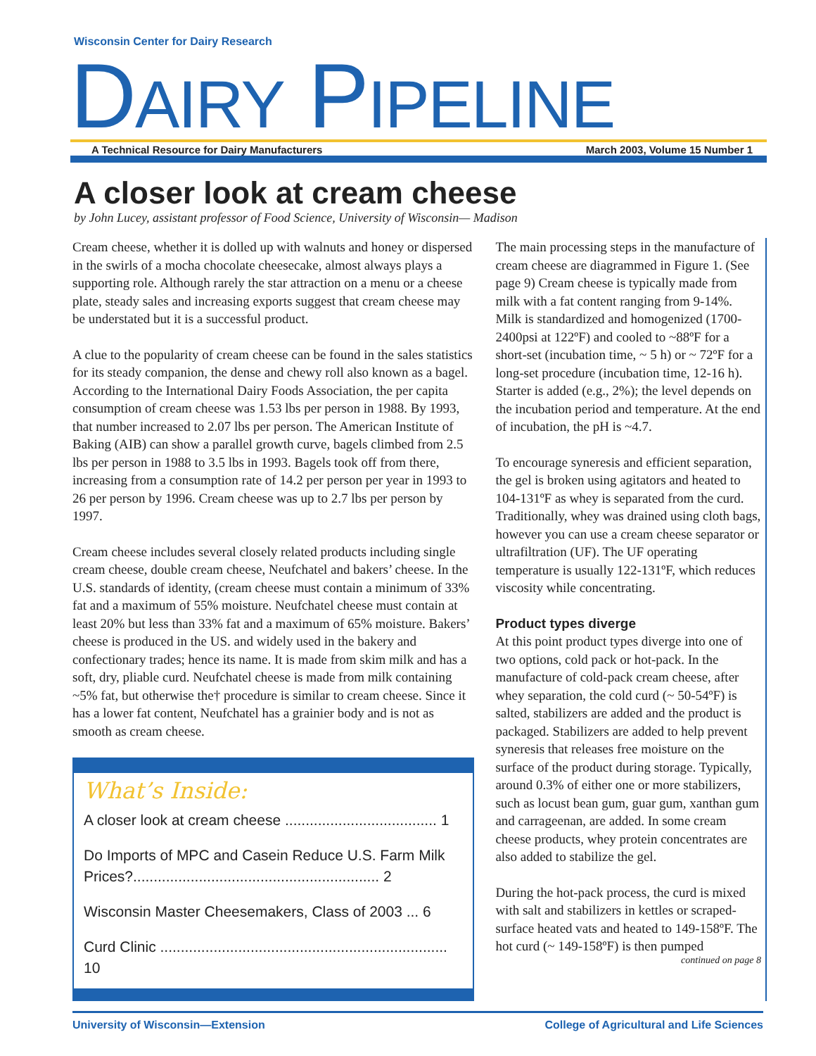Wisconsin Center for Dairy Research
DAIRY PIPELINE
A Technical Resource for Dairy Manufacturers March 2003, Volume 15 Number 1
A closer look at cream cheese
by John Lucey, assistant professor of Food Science, University of Wisconsin— Madison
Cream cheese, whether it is dolled up with walnuts and honey or dispersed in the swirls of a mocha chocolate cheesecake, almost always plays a supporting role. Although rarely the star attraction on a menu or a cheese plate, steady sales and increasing exports suggest that cream cheese may be understated but it is a successful product.
A clue to the popularity of cream cheese can be found in the sales statistics for its steady companion, the dense and chewy roll also known as a bagel. According to the International Dairy Foods Association, the per capita consumption of cream cheese was 1.53 lbs per person in 1988. By 1993, that number increased to 2.07 lbs per person. The American Institute of Baking (AIB) can show a parallel growth curve, bagels climbed from 2.5 lbs per person in 1988 to 3.5 lbs in 1993. Bagels took off from there, increasing from a consumption rate of 14.2 per person per year in 1993 to 26 per person by 1996. Cream cheese was up to 2.7 lbs per person by 1997.
Cream cheese includes several closely related products including single cream cheese, double cream cheese, Neufchatel and bakers’ cheese. In the U.S. standards of identity, (cream cheese must contain a minimum of 33% fat and a maximum of 55% moisture. Neufchatel cheese must contain at least 20% but less than 33% fat and a maximum of 65% moisture. Bakers’ cheese is produced in the US. and widely used in the bakery and confectionary trades; hence its name. It is made from skim milk and has a soft, dry, pliable curd. Neufchatel cheese is made from milk containing ~5% fat, but otherwise the† procedure is similar to cream cheese. Since it has a lower fat content, Neufchatel has a grainier body and is not as smooth as cream cheese.
What’s Inside:
A closer look at cream cheese ..................................... 1
Do Imports of MPC and Casein Reduce U.S. Farm Milk Prices?............................................................ 2
Wisconsin Master Cheesemakers, Class of 2003 ... 6
Curd Clinic ...................................................................... 10
The main processing steps in the manufacture of cream cheese are diagrammed in Figure 1. (See page 9) Cream cheese is typically made from milk with a fat content ranging from 9-14%. Milk is standardized and homogenized (1700-2400psi at 122ºF) and cooled to ~88ºF for a short-set (incubation time, ~ 5 h) or ~ 72ºF for a long-set procedure (incubation time, 12-16 h). Starter is added (e.g., 2%); the level depends on the incubation period and temperature. At the end of incubation, the pH is ~4.7.
To encourage syneresis and efficient separation, the gel is broken using agitators and heated to 104-131ºF as whey is separated from the curd. Traditionally, whey was drained using cloth bags, however you can use a cream cheese separator or ultrafiltration (UF). The UF operating temperature is usually 122-131ºF, which reduces viscosity while concentrating.
Product types diverge
At this point product types diverge into one of two options, cold pack or hot-pack. In the manufacture of cold-pack cream cheese, after whey separation, the cold curd (~ 50-54ºF) is salted, stabilizers are added and the product is packaged. Stabilizers are added to help prevent syneresis that releases free moisture on the surface of the product during storage. Typically, around 0.3% of either one or more stabilizers, such as locust bean gum, guar gum, xanthan gum and carrageenan, are added. In some cream cheese products, whey protein concentrates are also added to stabilize the gel.
During the hot-pack process, the curd is mixed with salt and stabilizers in kettles or scraped-surface heated vats and heated to 149-158ºF. The hot curd (~ 149-158ºF) is then pumped
continued on page 8
University of Wisconsin—Extension College of Agricultural and Life Sciences